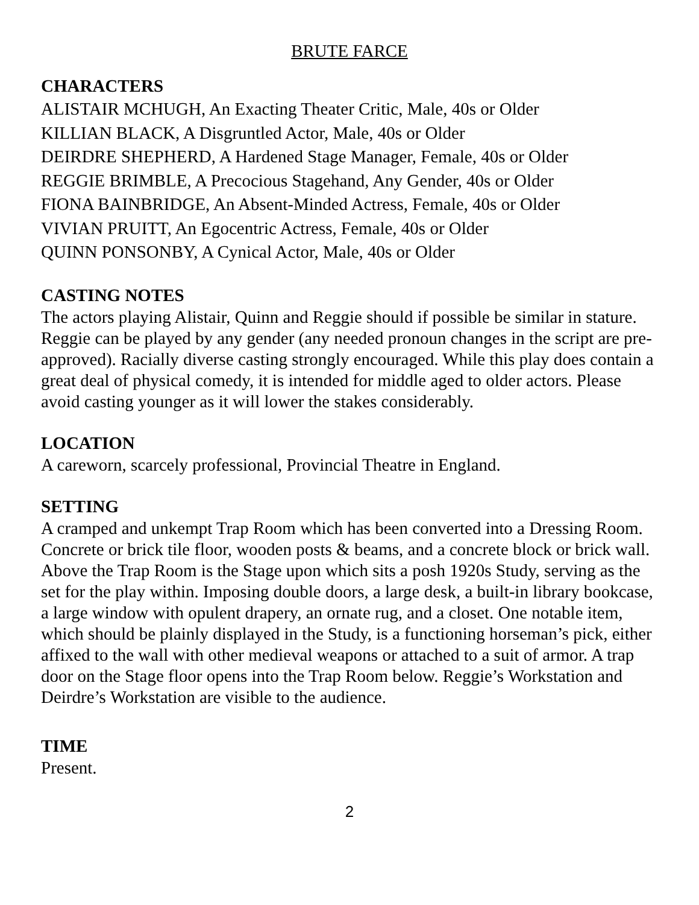BRUTE FARCE
CHARACTERS
ALISTAIR MCHUGH, An Exacting Theater Critic, Male, 40s or Older
KILLIAN BLACK, A Disgruntled Actor, Male, 40s or Older
DEIRDRE SHEPHERD, A Hardened Stage Manager, Female, 40s or Older
REGGIE BRIMBLE, A Precocious Stagehand, Any Gender, 40s or Older
FIONA BAINBRIDGE, An Absent-Minded Actress, Female, 40s or Older
VIVIAN PRUITT, An Egocentric Actress, Female, 40s or Older
QUINN PONSONBY, A Cynical Actor, Male, 40s or Older
CASTING NOTES
The actors playing Alistair, Quinn and Reggie should if possible be similar in stature. Reggie can be played by any gender (any needed pronoun changes in the script are pre-approved). Racially diverse casting strongly encouraged. While this play does contain a great deal of physical comedy, it is intended for middle aged to older actors. Please avoid casting younger as it will lower the stakes considerably.
LOCATION
A careworn, scarcely professional, Provincial Theatre in England.
SETTING
A cramped and unkempt Trap Room which has been converted into a Dressing Room. Concrete or brick tile floor, wooden posts & beams, and a concrete block or brick wall. Above the Trap Room is the Stage upon which sits a posh 1920s Study, serving as the set for the play within. Imposing double doors, a large desk, a built-in library bookcase, a large window with opulent drapery, an ornate rug, and a closet. One notable item, which should be plainly displayed in the Study, is a functioning horseman’s pick, either affixed to the wall with other medieval weapons or attached to a suit of armor. A trap door on the Stage floor opens into the Trap Room below. Reggie’s Workstation and Deirdre’s Workstation are visible to the audience.
TIME
Present.
2